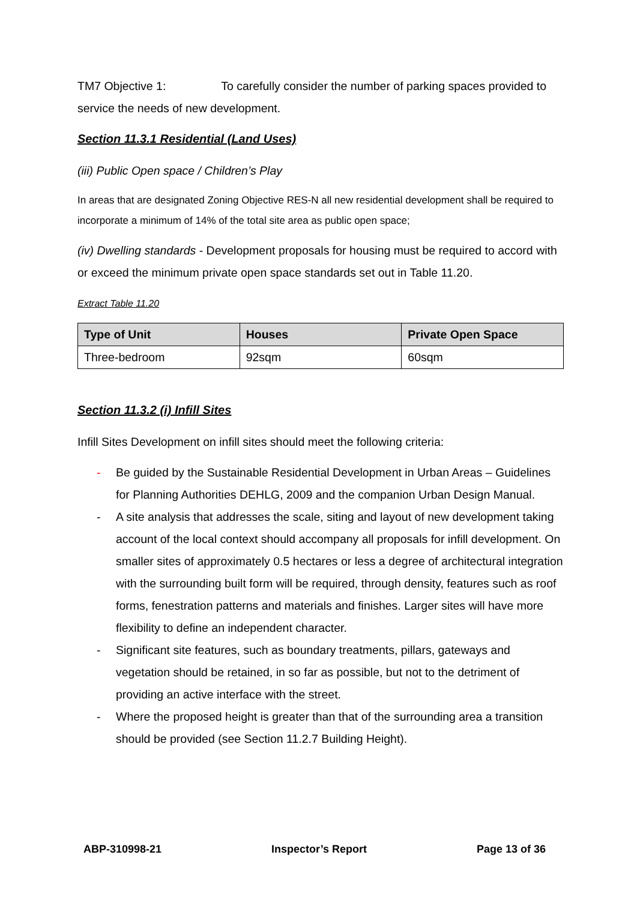TM7 Objective 1: To carefully consider the number of parking spaces provided to service the needs of new development.
Section 11.3.1 Residential (Land Uses)
(iii) Public Open space / Children’s Play
In areas that are designated Zoning Objective RES-N all new residential development shall be required to incorporate a minimum of 14% of the total site area as public open space;
(iv) Dwelling standards - Development proposals for housing must be required to accord with or exceed the minimum private open space standards set out in Table 11.20.
Extract Table 11.20
| Type of Unit | Houses | Private Open Space |
| --- | --- | --- |
| Three-bedroom | 92sqm | 60sqm |
Section 11.3.2 (i) Infill Sites
Infill Sites Development on infill sites should meet the following criteria:
- Be guided by the Sustainable Residential Development in Urban Areas – Guidelines for Planning Authorities DEHLG, 2009 and the companion Urban Design Manual.
- A site analysis that addresses the scale, siting and layout of new development taking account of the local context should accompany all proposals for infill development. On smaller sites of approximately 0.5 hectares or less a degree of architectural integration with the surrounding built form will be required, through density, features such as roof forms, fenestration patterns and materials and finishes. Larger sites will have more flexibility to define an independent character.
- Significant site features, such as boundary treatments, pillars, gateways and vegetation should be retained, in so far as possible, but not to the detriment of providing an active interface with the street.
- Where the proposed height is greater than that of the surrounding area a transition should be provided (see Section 11.2.7 Building Height).
ABP-310998-21 Inspector’s Report Page 13 of 36